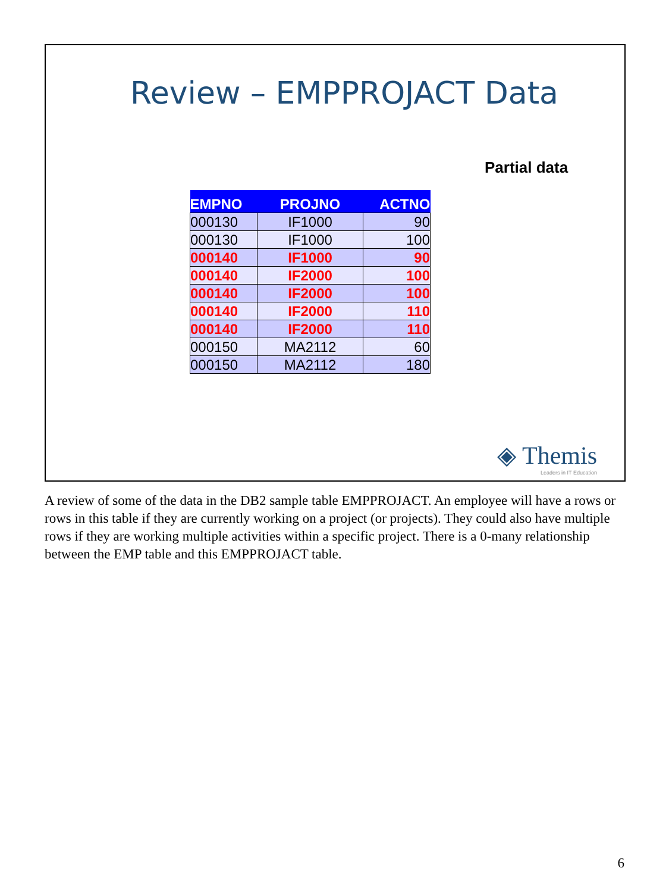Review – EMPPROJACT Data
Partial data
| EMPNO | PROJNO | ACTNO |
| --- | --- | --- |
| 000130 | IF1000 | 90 |
| 000130 | IF1000 | 100 |
| 000140 | IF1000 | 90 |
| 000140 | IF2000 | 100 |
| 000140 | IF2000 | 100 |
| 000140 | IF2000 | 110 |
| 000140 | IF2000 | 110 |
| 000150 | MA2112 | 60 |
| 000150 | MA2112 | 180 |
◈ Themis
Leaders in IT Education
A review of some of the data in the DB2 sample table EMPPROJACT. An employee will have a rows or rows in this table if they are currently working on a project (or projects). They could also have multiple rows if they are working multiple activities within a specific project. There is a 0-many relationship between the EMP table and this EMPPROJACT table.
6